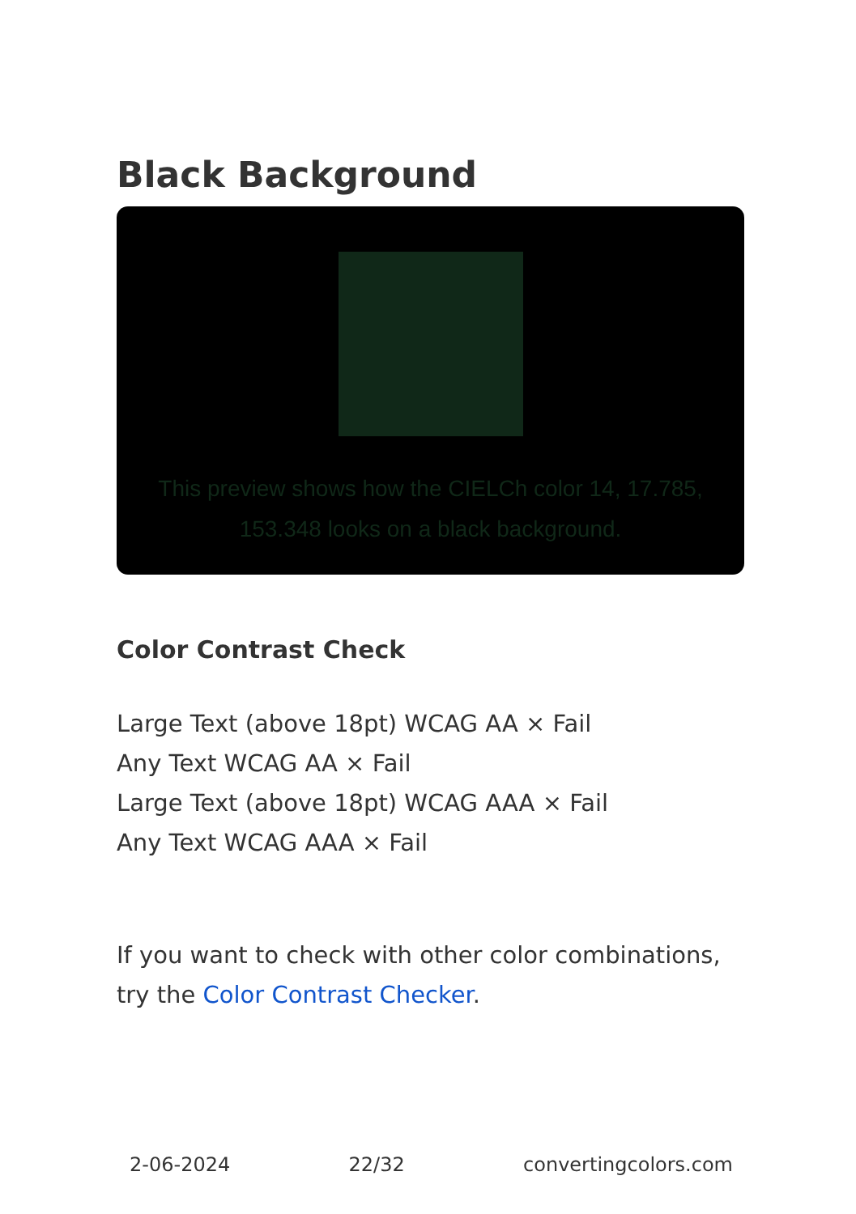Black Background
This preview shows how the CIELCh color 14, 17.785, 153.348 looks on a black background.
Color Contrast Check
Large Text (above 18pt) WCAG AA × Fail
Any Text WCAG AA × Fail
Large Text (above 18pt) WCAG AAA × Fail
Any Text WCAG AAA × Fail
If you want to check with other color combinations, try the Color Contrast Checker.
2-06-2024 22/32 convertingcolors.com